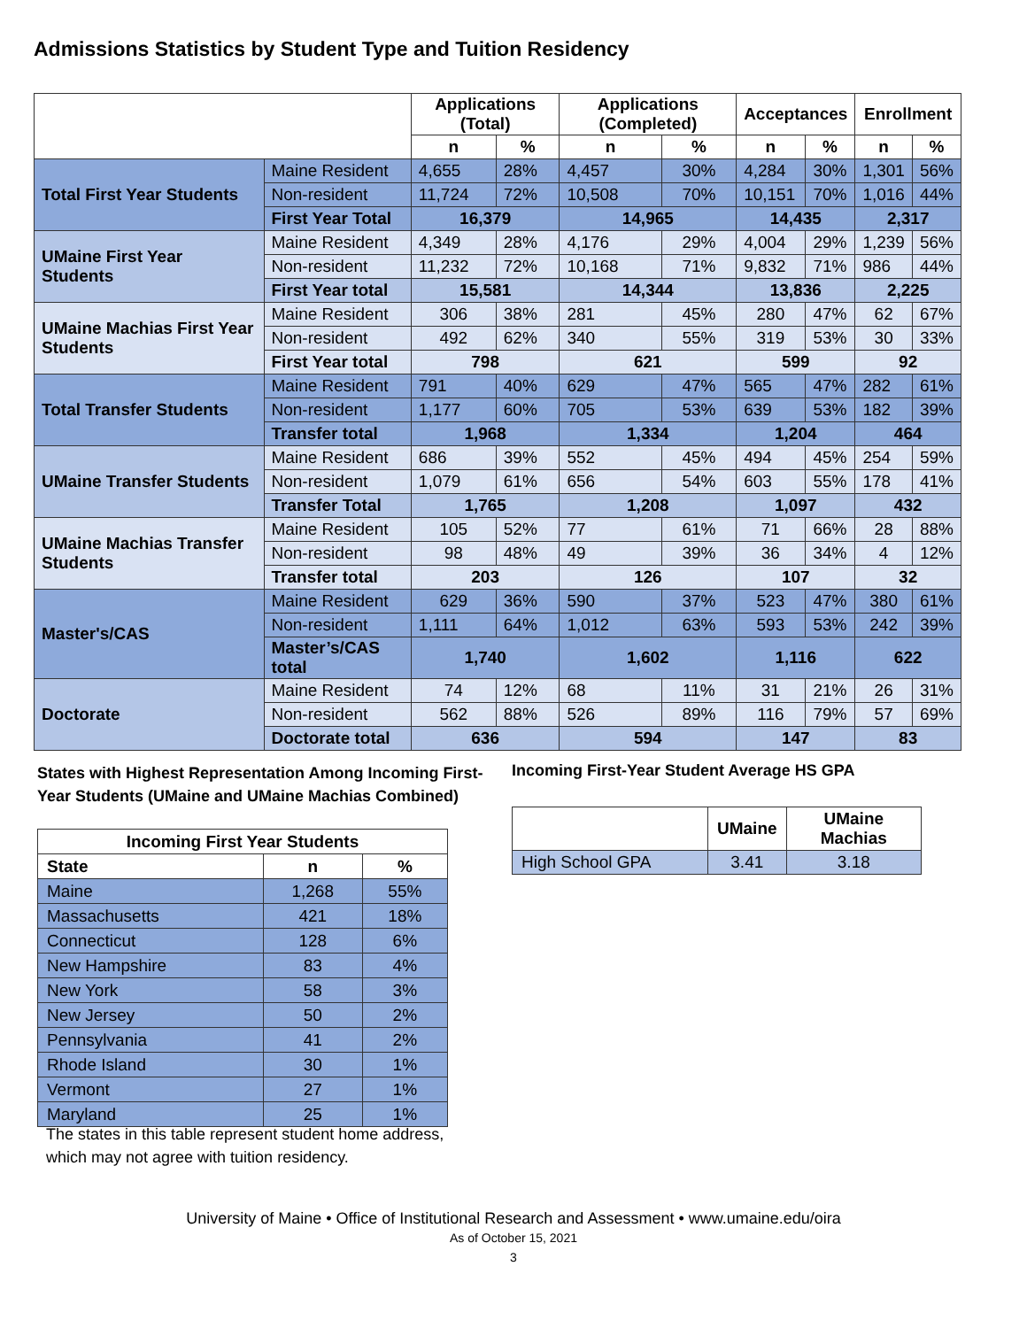Admissions Statistics by Student Type and Tuition Residency
| | | Applications (Total) | | Applications (Completed) | | Acceptances | | Enrollment | |
| --- | --- | --- | --- | --- | --- | --- | --- | --- | --- |
| | | n | % | n | % | n | % | n | % |
| Total First Year Students | Maine Resident | 4,655 | 28% | 4,457 | 30% | 4,284 | 30% | 1,301 | 56% |
| | Non-resident | 11,724 | 72% | 10,508 | 70% | 10,151 | 70% | 1,016 | 44% |
| | First Year Total | 16,379 | | 14,965 | | 14,435 | | 2,317 | |
| UMaine First Year Students | Maine Resident | 4,349 | 28% | 4,176 | 29% | 4,004 | 29% | 1,239 | 56% |
| | Non-resident | 11,232 | 72% | 10,168 | 71% | 9,832 | 71% | 986 | 44% |
| | First Year total | 15,581 | | 14,344 | | 13,836 | | 2,225 | |
| UMaine Machias First Year Students | Maine Resident | 306 | 38% | 281 | 45% | 280 | 47% | 62 | 67% |
| | Non-resident | 492 | 62% | 340 | 55% | 319 | 53% | 30 | 33% |
| | First Year total | 798 | | 621 | | 599 | | 92 | |
| Total Transfer Students | Maine Resident | 791 | 40% | 629 | 47% | 565 | 47% | 282 | 61% |
| | Non-resident | 1,177 | 60% | 705 | 53% | 639 | 53% | 182 | 39% |
| | Transfer total | 1,968 | | 1,334 | | 1,204 | | 464 | |
| UMaine Transfer Students | Maine Resident | 686 | 39% | 552 | 45% | 494 | 45% | 254 | 59% |
| | Non-resident | 1,079 | 61% | 656 | 54% | 603 | 55% | 178 | 41% |
| | Transfer Total | 1,765 | | 1,208 | | 1,097 | | 432 | |
| UMaine Machias Transfer Students | Maine Resident | 105 | 52% | 77 | 61% | 71 | 66% | 28 | 88% |
| | Non-resident | 98 | 48% | 49 | 39% | 36 | 34% | 4 | 12% |
| | Transfer total | 203 | | 126 | | 107 | | 32 | |
| Master's/CAS | Maine Resident | 629 | 36% | 590 | 37% | 523 | 47% | 380 | 61% |
| | Non-resident | 1,111 | 64% | 1,012 | 63% | 593 | 53% | 242 | 39% |
| | Master’s/CAS total | 1,740 | | 1,602 | | 1,116 | | 622 | |
| Doctorate | Maine Resident | 74 | 12% | 68 | 11% | 31 | 21% | 26 | 31% |
| | Non-resident | 562 | 88% | 526 | 89% | 116 | 79% | 57 | 69% |
| | Doctorate total | 636 | | 594 | | 147 | | 83 | |
States with Highest Representation Among Incoming First-Year Students (UMaine and UMaine Machias Combined)
Incoming First-Year Student Average HS GPA
| Incoming First Year Students | | |
| --- | --- | --- |
| State | n | % |
| Maine | 1,268 | 55% |
| Massachusetts | 421 | 18% |
| Connecticut | 128 | 6% |
| New Hampshire | 83 | 4% |
| New York | 58 | 3% |
| New Jersey | 50 | 2% |
| Pennsylvania | 41 | 2% |
| Rhode Island | 30 | 1% |
| Vermont | 27 | 1% |
| Maryland | 25 | 1% |
The states in this table represent student home address,
which may not agree with tuition residency.
| | UMaine | UMaine Machias |
| --- | --- | --- |
| High School GPA | 3.41 | 3.18 |
University of Maine • Office of Institutional Research and Assessment • www.umaine.edu/oira
As of October 15, 2021
3